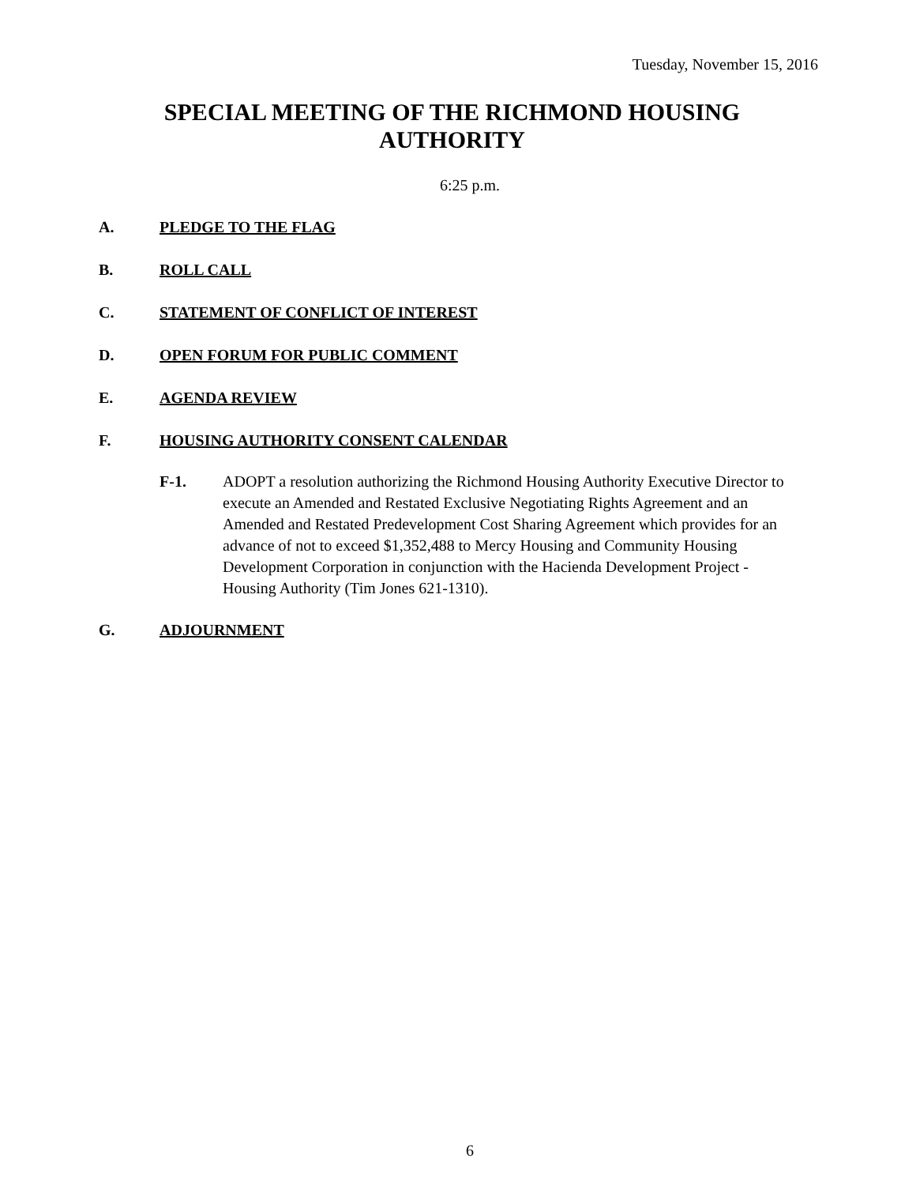Tuesday, November 15, 2016
SPECIAL MEETING OF THE RICHMOND HOUSING AUTHORITY
6:25 p.m.
A. PLEDGE TO THE FLAG
B. ROLL CALL
C. STATEMENT OF CONFLICT OF INTEREST
D. OPEN FORUM FOR PUBLIC COMMENT
E. AGENDA REVIEW
F. HOUSING AUTHORITY CONSENT CALENDAR
F-1. ADOPT a resolution authorizing the Richmond Housing Authority Executive Director to execute an Amended and Restated Exclusive Negotiating Rights Agreement and an Amended and Restated Predevelopment Cost Sharing Agreement which provides for an advance of not to exceed $1,352,488 to Mercy Housing and Community Housing Development Corporation in conjunction with the Hacienda Development Project - Housing Authority (Tim Jones 621-1310).
G. ADJOURNMENT
6